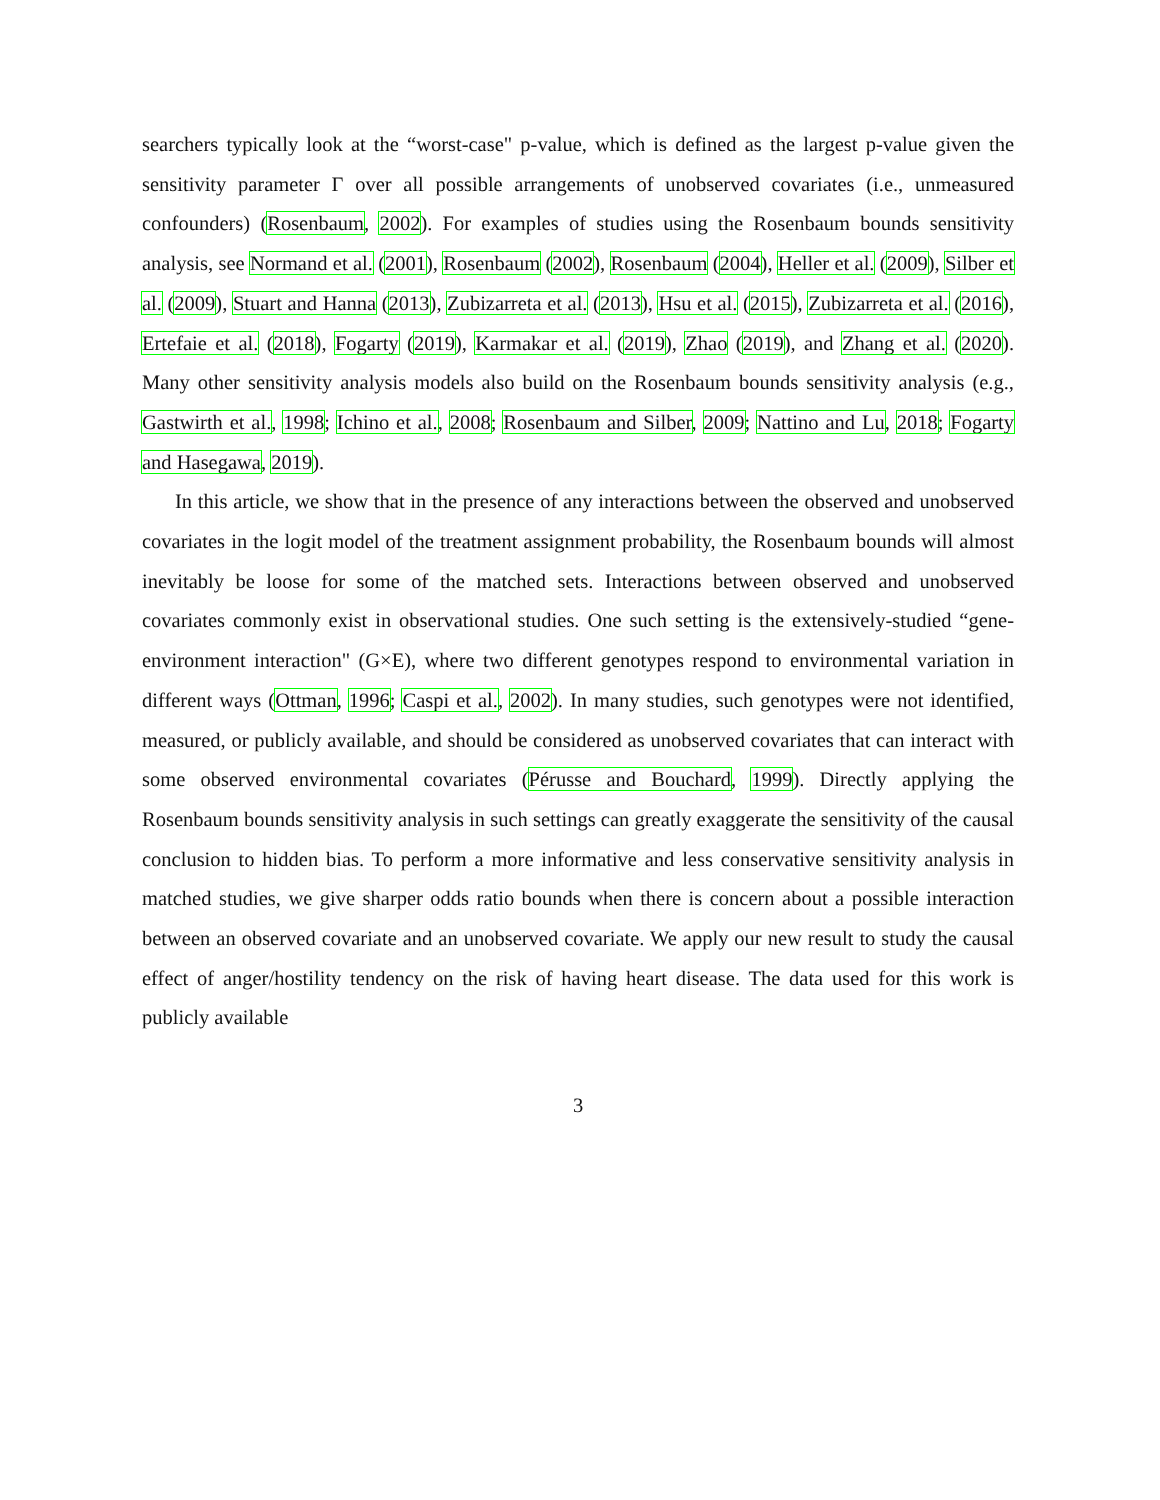searchers typically look at the “worst-case" p-value, which is defined as the largest p-value given the sensitivity parameter Γ over all possible arrangements of unobserved covariates (i.e., unmeasured confounders) (Rosenbaum, 2002). For examples of studies using the Rosenbaum bounds sensitivity analysis, see Normand et al. (2001), Rosenbaum (2002), Rosenbaum (2004), Heller et al. (2009), Silber et al. (2009), Stuart and Hanna (2013), Zubizarreta et al. (2013), Hsu et al. (2015), Zubizarreta et al. (2016), Ertefaie et al. (2018), Fogarty (2019), Karmakar et al. (2019), Zhao (2019), and Zhang et al. (2020). Many other sensitivity analysis models also build on the Rosenbaum bounds sensitivity analysis (e.g., Gastwirth et al., 1998; Ichino et al., 2008; Rosenbaum and Silber, 2009; Nattino and Lu, 2018; Fogarty and Hasegawa, 2019).
In this article, we show that in the presence of any interactions between the observed and unobserved covariates in the logit model of the treatment assignment probability, the Rosenbaum bounds will almost inevitably be loose for some of the matched sets. Interactions between observed and unobserved covariates commonly exist in observational studies. One such setting is the extensively-studied “gene-environment interaction" (G×E), where two different genotypes respond to environmental variation in different ways (Ottman, 1996; Caspi et al., 2002). In many studies, such genotypes were not identified, measured, or publicly available, and should be considered as unobserved covariates that can interact with some observed environmental covariates (Pérusse and Bouchard, 1999). Directly applying the Rosenbaum bounds sensitivity analysis in such settings can greatly exaggerate the sensitivity of the causal conclusion to hidden bias. To perform a more informative and less conservative sensitivity analysis in matched studies, we give sharper odds ratio bounds when there is concern about a possible interaction between an observed covariate and an unobserved covariate. We apply our new result to study the causal effect of anger/hostility tendency on the risk of having heart disease. The data used for this work is publicly available
3